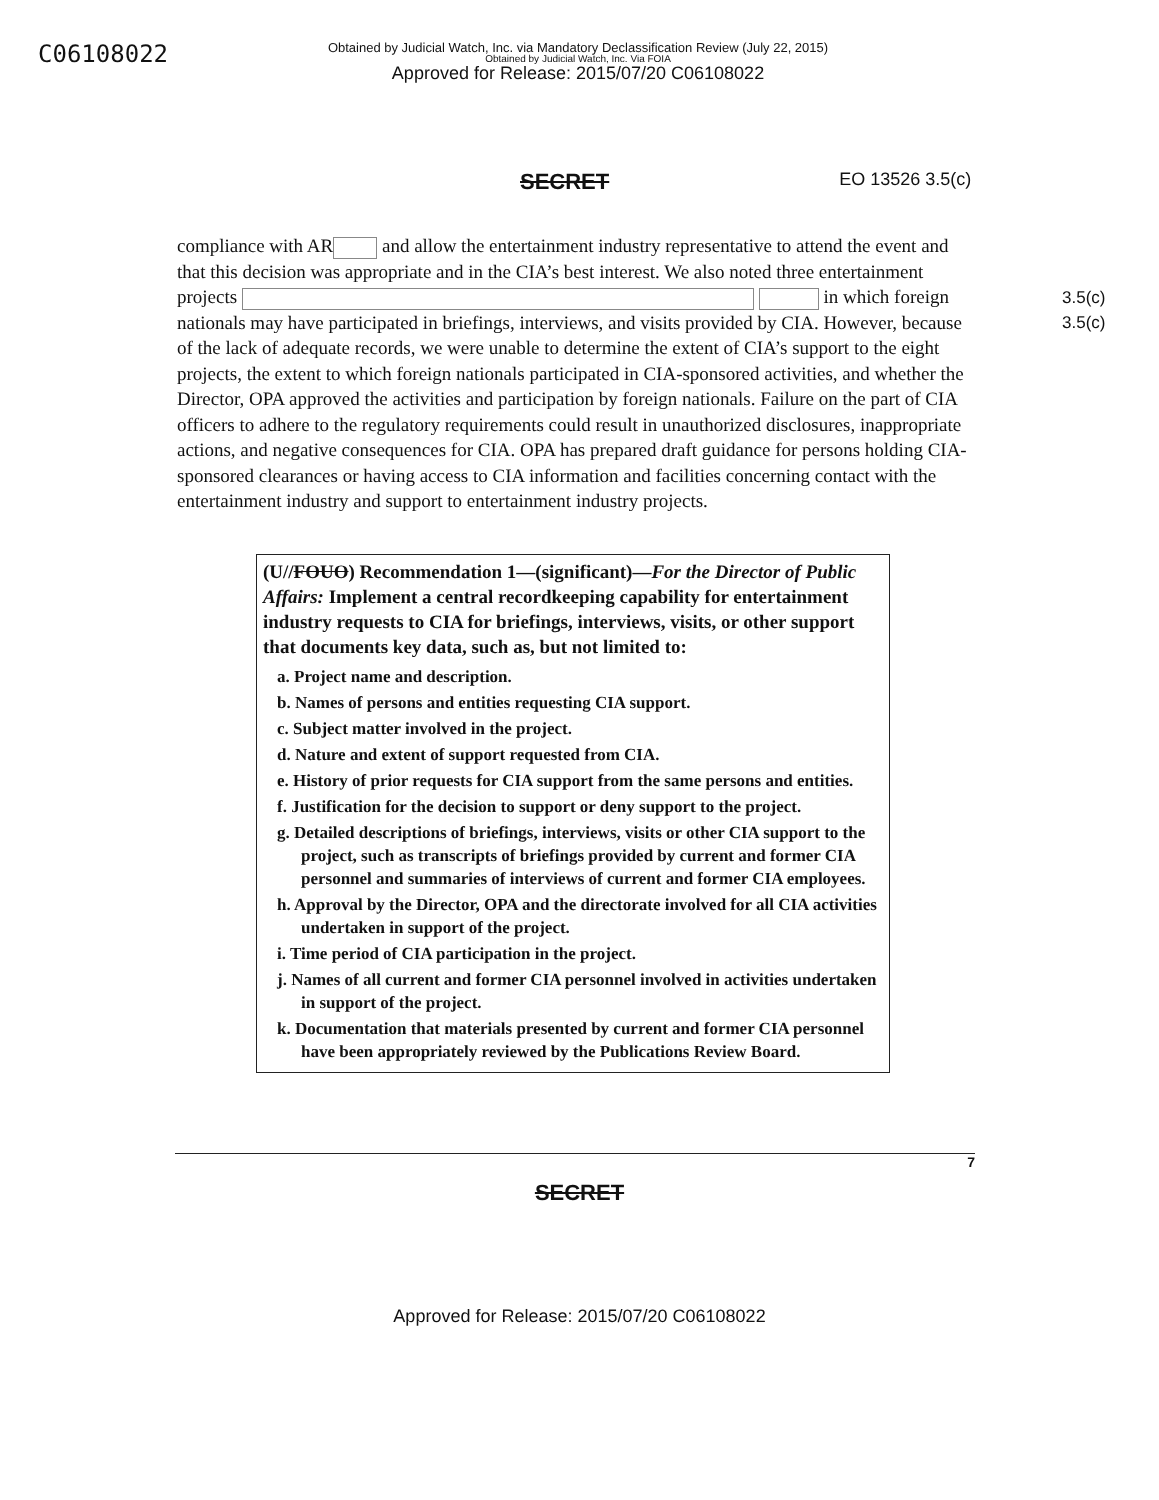C06108022
Obtained by Judicial Watch, Inc. via Mandatory Declassification Review (July 22, 2015)
Obtained by Judicial Watch, Inc. Via FOIA
Approved for Release: 2015/07/20 C06108022
SECRET
EO 13526 3.5(c)
compliance with AR and allow the entertainment industry representative to attend the event and that this decision was appropriate and in the CIA’s best interest. We also noted three entertainment projects in which foreign nationals may have participated in briefings, interviews, and visits provided by CIA. However, because of the lack of adequate records, we were unable to determine the extent of CIA’s support to the eight projects, the extent to which foreign nationals participated in CIA-sponsored activities, and whether the Director, OPA approved the activities and participation by foreign nationals. Failure on the part of CIA officers to adhere to the regulatory requirements could result in unauthorized disclosures, inappropriate actions, and negative consequences for CIA. OPA has prepared draft guidance for persons holding CIA-sponsored clearances or having access to CIA information and facilities concerning contact with the entertainment industry and support to entertainment industry projects.
3.5(c)
3.5(c)
(U//FOUO) Recommendation 1—(significant)—For the Director of Public Affairs: Implement a central recordkeeping capability for entertainment industry requests to CIA for briefings, interviews, visits, or other support that documents key data, such as, but not limited to:
a. Project name and description.
b. Names of persons and entities requesting CIA support.
c. Subject matter involved in the project.
d. Nature and extent of support requested from CIA.
e. History of prior requests for CIA support from the same persons and entities.
f. Justification for the decision to support or deny support to the project.
g. Detailed descriptions of briefings, interviews, visits or other CIA support to the project, such as transcripts of briefings provided by current and former CIA personnel and summaries of interviews of current and former CIA employees.
h. Approval by the Director, OPA and the directorate involved for all CIA activities undertaken in support of the project.
i. Time period of CIA participation in the project.
j. Names of all current and former CIA personnel involved in activities undertaken in support of the project.
k. Documentation that materials presented by current and former CIA personnel have been appropriately reviewed by the Publications Review Board.
7
SECRET
Approved for Release: 2015/07/20 C06108022